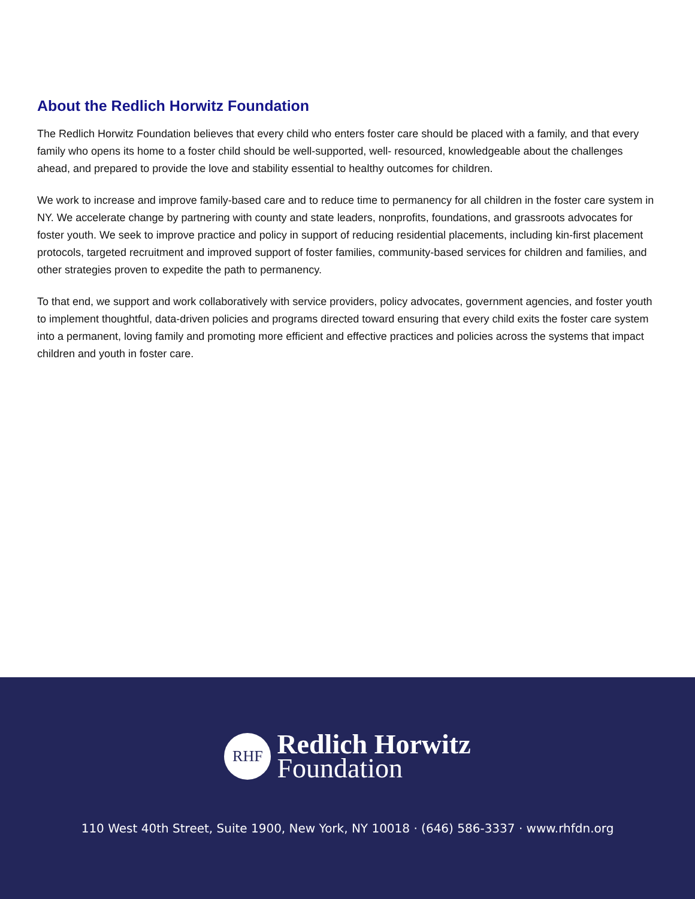About the Redlich Horwitz Foundation
The Redlich Horwitz Foundation believes that every child who enters foster care should be placed with a family, and that every family who opens its home to a foster child should be well-supported, well- resourced, knowledgeable about the challenges ahead, and prepared to provide the love and stability essential to healthy outcomes for children.
We work to increase and improve family-based care and to reduce time to permanency for all children in the foster care system in NY. We accelerate change by partnering with county and state leaders, nonprofits, foundations, and grassroots advocates for foster youth. We seek to improve practice and policy in support of reducing residential placements, including kin-first placement protocols, targeted recruitment and improved support of foster families, community-based services for children and families, and other strategies proven to expedite the path to permanency.
To that end, we support and work collaboratively with service providers, policy advocates, government agencies, and foster youth to implement thoughtful, data-driven policies and programs directed toward ensuring that every child exits the foster care system into a permanent, loving family and promoting more efficient and effective practices and policies across the systems that impact children and youth in foster care.
RHF
Redlich Horwitz
Foundation
110 West 40th Street, Suite 1900, New York, NY 10018 · (646) 586-3337 · www.rhfdn.org